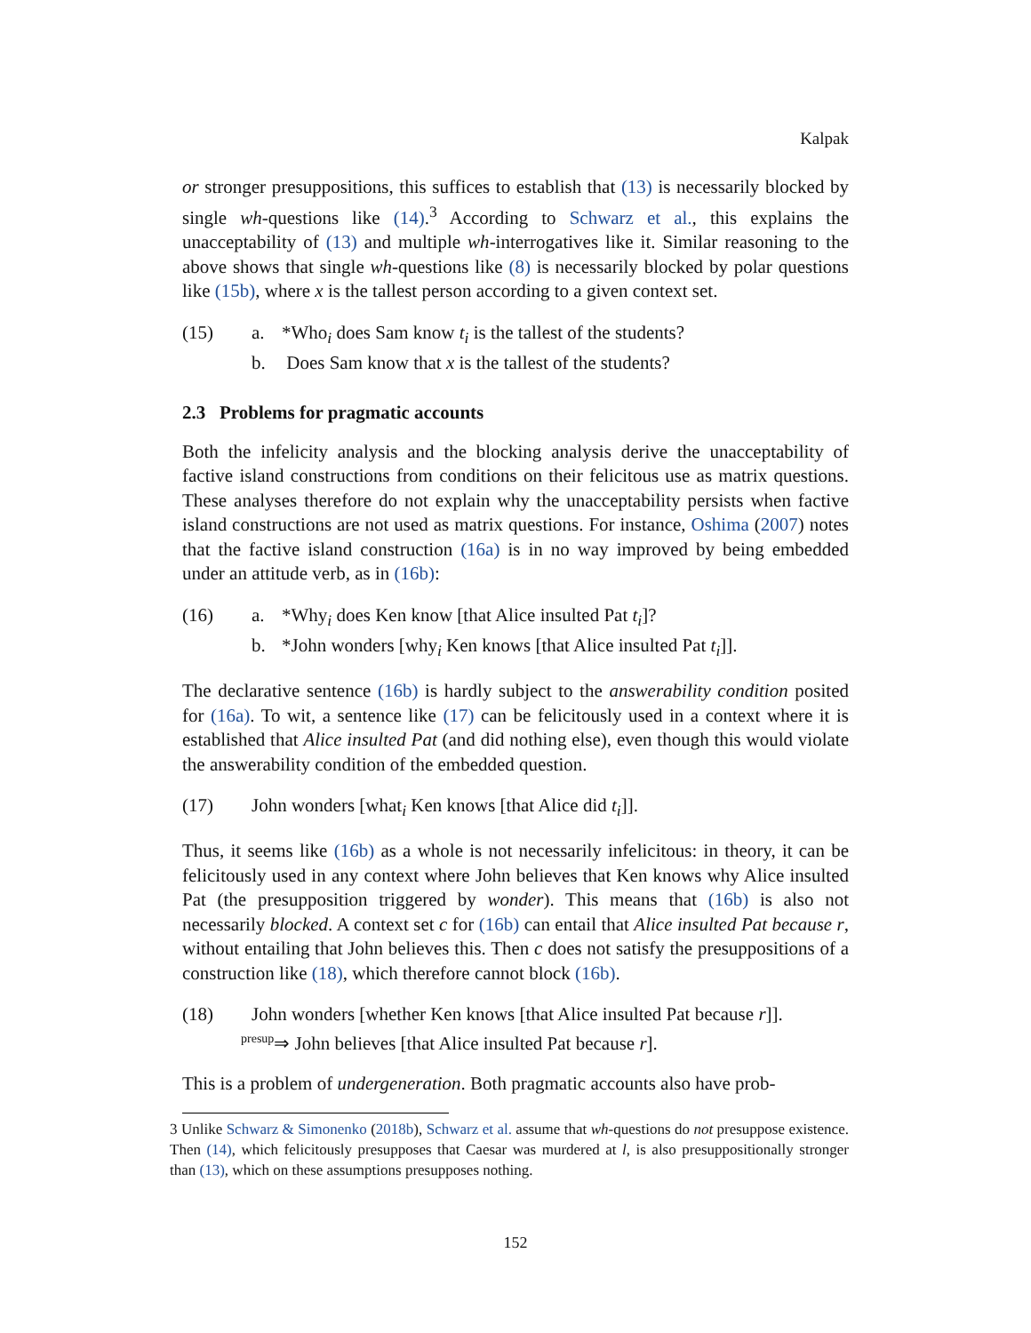Kalpak
or stronger presuppositions, this suffices to establish that (13) is necessarily blocked by single wh-questions like (14).<sup>3</sup> According to Schwarz et al., this explains the unacceptability of (13) and multiple wh-interrogatives like it. Similar reasoning to the above shows that single wh-questions like (8) is necessarily blocked by polar questions like (15b), where x is the tallest person according to a given context set.
(15) a. *Who<sub>i</sub> does Sam know t<sub>i</sub> is the tallest of the students?
b. Does Sam know that x is the tallest of the students?
2.3 Problems for pragmatic accounts
Both the infelicity analysis and the blocking analysis derive the unacceptability of factive island constructions from conditions on their felicitous use as matrix questions. These analyses therefore do not explain why the unacceptability persists when factive island constructions are not used as matrix questions. For instance, Oshima (2007) notes that the factive island construction (16a) is in no way improved by being embedded under an attitude verb, as in (16b):
(16) a. *Why<sub>i</sub> does Ken know [that Alice insulted Pat t<sub>i</sub>]?
b. *John wonders [why<sub>i</sub> Ken knows [that Alice insulted Pat t<sub>i</sub>]].
The declarative sentence (16b) is hardly subject to the answerability condition posited for (16a). To wit, a sentence like (17) can be felicitously used in a context where it is established that Alice insulted Pat (and did nothing else), even though this would violate the answerability condition of the embedded question.
(17) John wonders [what<sub>i</sub> Ken knows [that Alice did t<sub>i</sub>]].
Thus, it seems like (16b) as a whole is not necessarily infelicitous: in theory, it can be felicitously used in any context where John believes that Ken knows why Alice insulted Pat (the presupposition triggered by wonder). This means that (16b) is also not necessarily blocked. A context set c for (16b) can entail that Alice insulted Pat because r, without entailing that John believes this. Then c does not satisfy the presuppositions of a construction like (18), which therefore cannot block (16b).
(18) John wonders [whether Ken knows [that Alice insulted Pat because r]].
presup⇒ John believes [that Alice insulted Pat because r].
This is a problem of undergeneration. Both pragmatic accounts also have prob-
3 Unlike Schwarz & Simonenko (2018b), Schwarz et al. assume that wh-questions do not presuppose existence. Then (14), which felicitously presupposes that Caesar was murdered at l, is also presuppositionally stronger than (13), which on these assumptions presupposes nothing.
152